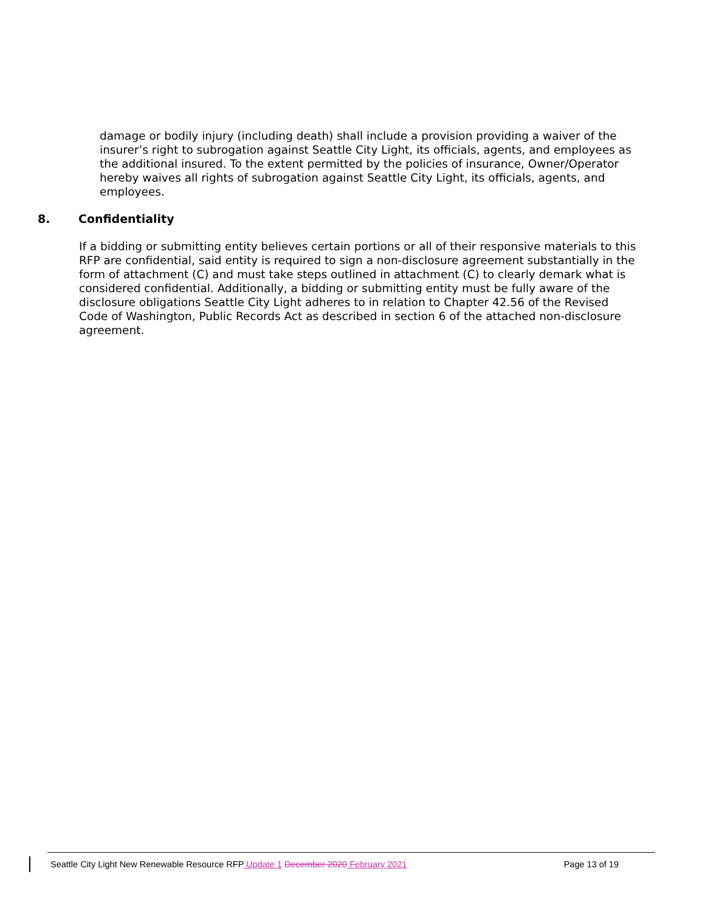damage or bodily injury (including death) shall include a provision providing a waiver of the insurer’s right to subrogation against Seattle City Light, its officials, agents, and employees as the additional insured. To the extent permitted by the policies of insurance, Owner/Operator hereby waives all rights of subrogation against Seattle City Light, its officials, agents, and employees.
8. Confidentiality
If a bidding or submitting entity believes certain portions or all of their responsive materials to this RFP are confidential, said entity is required to sign a non-disclosure agreement substantially in the form of attachment (C) and must take steps outlined in attachment (C) to clearly demark what is considered confidential. Additionally, a bidding or submitting entity must be fully aware of the disclosure obligations Seattle City Light adheres to in relation to Chapter 42.56 of the Revised Code of Washington, Public Records Act as described in section 6 of the attached non-disclosure agreement.
Seattle City Light New Renewable Resource RFP Update 1 December 2020 February 2021
Page 13 of 19